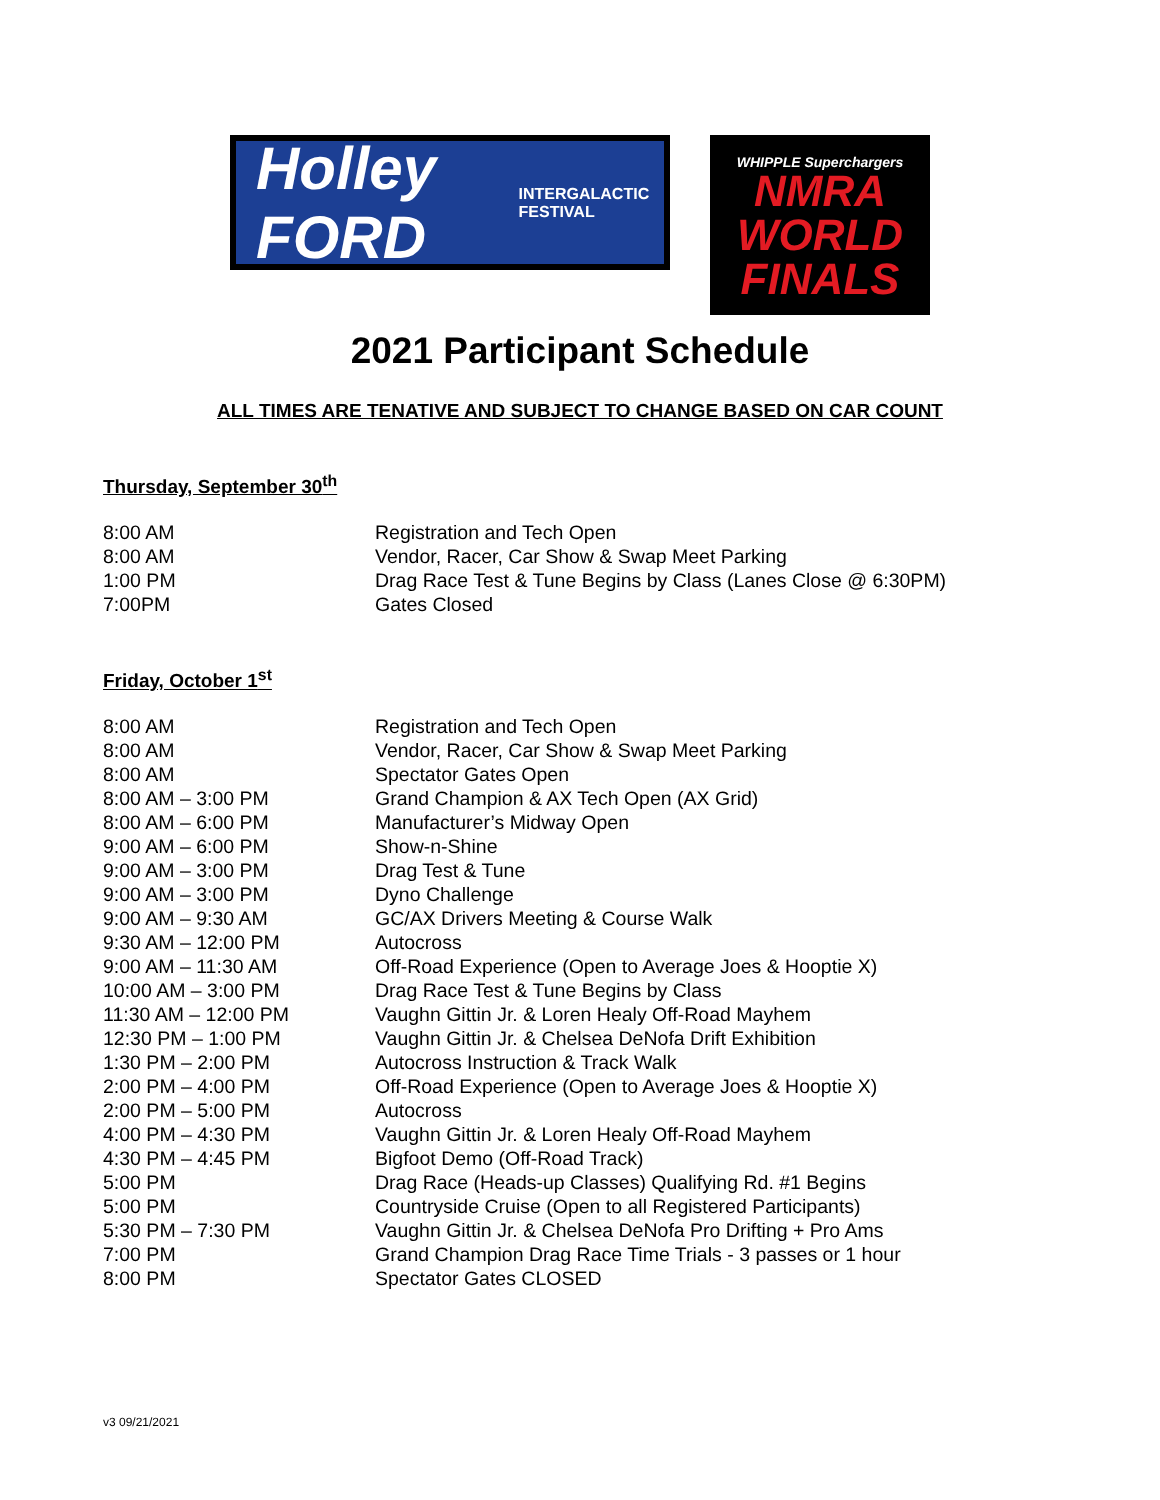Holley FORD INTERGALACTIC FESTIVAL
WHIPPLE Superchargers
NMRA
WORLD
FINALS
2021 Participant Schedule
ALL TIMES ARE TENATIVE AND SUBJECT TO CHANGE BASED ON CAR COUNT
Thursday, September 30<sup>th</sup>
| 8:00 AM | Registration and Tech Open |
| 8:00 AM | Vendor, Racer, Car Show & Swap Meet Parking |
| 1:00 PM | Drag Race Test & Tune Begins by Class (Lanes Close @ 6:30PM) |
| 7:00PM | Gates Closed |
Friday, October 1<sup>st</sup>
| 8:00 AM | Registration and Tech Open |
| 8:00 AM | Vendor, Racer, Car Show & Swap Meet Parking |
| 8:00 AM | Spectator Gates Open |
| 8:00 AM – 3:00 PM | Grand Champion & AX Tech Open (AX Grid) |
| 8:00 AM – 6:00 PM | Manufacturer’s Midway Open |
| 9:00 AM – 6:00 PM | Show-n-Shine |
| 9:00 AM – 3:00 PM | Drag Test & Tune |
| 9:00 AM – 3:00 PM | Dyno Challenge |
| 9:00 AM – 9:30 AM | GC/AX Drivers Meeting & Course Walk |
| 9:30 AM – 12:00 PM | Autocross |
| 9:00 AM – 11:30 AM | Off-Road Experience (Open to Average Joes & Hooptie X) |
| 10:00 AM – 3:00 PM | Drag Race Test & Tune Begins by Class |
| 11:30 AM – 12:00 PM | Vaughn Gittin Jr. & Loren Healy Off-Road Mayhem |
| 12:30 PM – 1:00 PM | Vaughn Gittin Jr. & Chelsea DeNofa Drift Exhibition |
| 1:30 PM – 2:00 PM | Autocross Instruction & Track Walk |
| 2:00 PM – 4:00 PM | Off-Road Experience (Open to Average Joes & Hooptie X) |
| 2:00 PM – 5:00 PM | Autocross |
| 4:00 PM – 4:30 PM | Vaughn Gittin Jr. & Loren Healy Off-Road Mayhem |
| 4:30 PM – 4:45 PM | Bigfoot Demo (Off-Road Track) |
| 5:00 PM | Drag Race (Heads-up Classes) Qualifying Rd. #1 Begins |
| 5:00 PM | Countryside Cruise (Open to all Registered Participants) |
| 5:30 PM – 7:30 PM | Vaughn Gittin Jr. & Chelsea DeNofa Pro Drifting + Pro Ams |
| 7:00 PM | Grand Champion Drag Race Time Trials - 3 passes or 1 hour |
| 8:00 PM | Spectator Gates CLOSED |
v3 09/21/2021